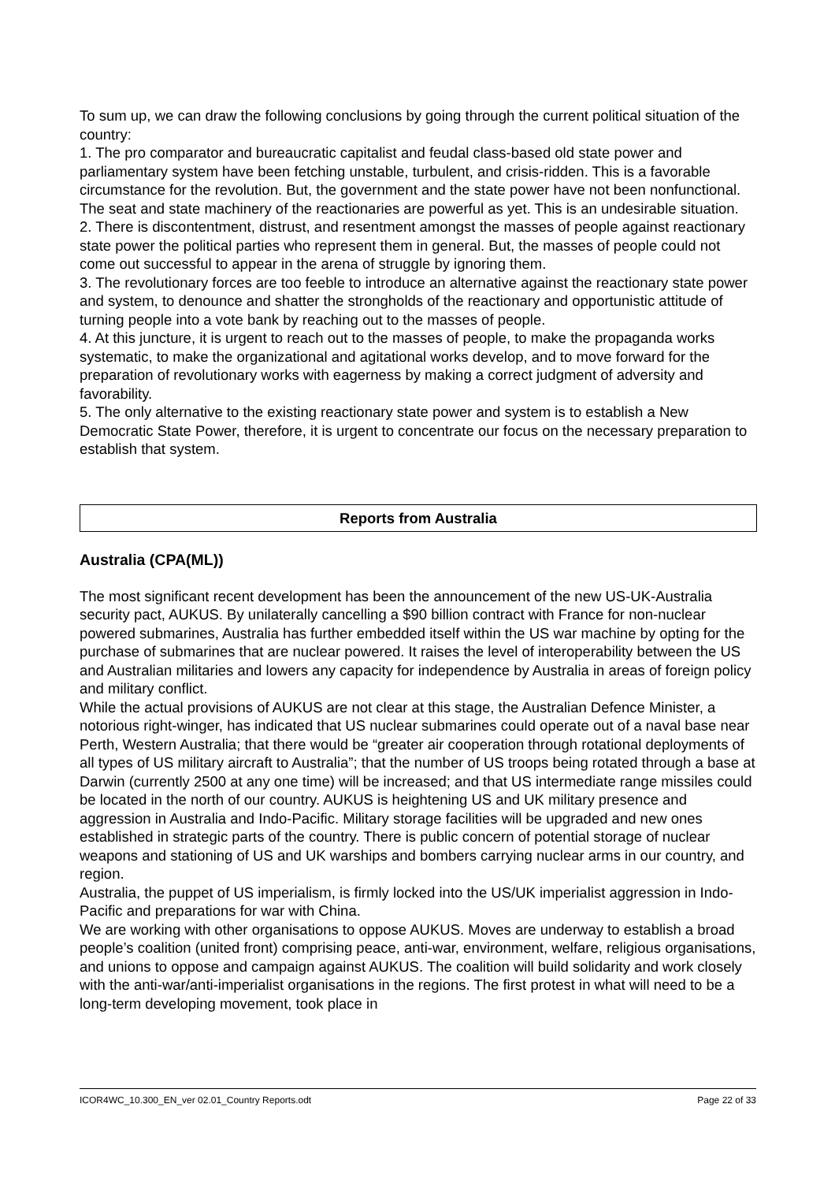To sum up, we can draw the following conclusions by going through the current political situation of the country:
1. The pro comparator and bureaucratic capitalist and feudal class-based old state power and parliamentary system have been fetching unstable, turbulent, and crisis-ridden. This is a favorable circumstance for the revolution. But, the government and the state power have not been nonfunctional. The seat and state machinery of the reactionaries are powerful as yet. This is an undesirable situation.
2. There is discontentment, distrust, and resentment amongst the masses of people against reactionary state power the political parties who represent them in general. But, the masses of people could not come out successful to appear in the arena of struggle by ignoring them.
3. The revolutionary forces are too feeble to introduce an alternative against the reactionary state power and system, to denounce and shatter the strongholds of the reactionary and opportunistic attitude of turning people into a vote bank by reaching out to the masses of people.
4. At this juncture, it is urgent to reach out to the masses of people, to make the propaganda works systematic, to make the organizational and agitational works develop, and to move forward for the preparation of revolutionary works with eagerness by making a correct judgment of adversity and favorability.
5. The only alternative to the existing reactionary state power and system is to establish a New Democratic State Power, therefore, it is urgent to concentrate our focus on the necessary preparation to establish that system.
Reports from Australia
Australia (CPA(ML))
The most significant recent development has been the announcement of the new US-UK-Australia security pact, AUKUS. By unilaterally cancelling a $90 billion contract with France for non-nuclear powered submarines, Australia has further embedded itself within the US war machine by opting for the purchase of submarines that are nuclear powered. It raises the level of interoperability between the US and Australian militaries and lowers any capacity for independence by Australia in areas of foreign policy and military conflict.
While the actual provisions of AUKUS are not clear at this stage, the Australian Defence Minister, a notorious right-winger, has indicated that US nuclear submarines could operate out of a naval base near Perth, Western Australia; that there would be “greater air cooperation through rotational deployments of all types of US military aircraft to Australia”; that the number of US troops being rotated through a base at Darwin (currently 2500 at any one time) will be increased; and that US intermediate range missiles could be located in the north of our country. AUKUS is heightening US and UK military presence and aggression in Australia and Indo-Pacific. Military storage facilities will be upgraded and new ones established in strategic parts of the country. There is public concern of potential storage of nuclear weapons and stationing of US and UK warships and bombers carrying nuclear arms in our country, and region.
Australia, the puppet of US imperialism, is firmly locked into the US/UK imperialist aggression in Indo-Pacific and preparations for war with China.
We are working with other organisations to oppose AUKUS. Moves are underway to establish a broad people’s coalition (united front) comprising peace, anti-war, environment, welfare, religious organisations, and unions to oppose and campaign against AUKUS. The coalition will build solidarity and work closely with the anti-war/anti-imperialist organisations in the regions. The first protest in what will need to be a long-term developing movement, took place in
ICOR4WC_10.300_EN_ver 02.01_Country Reports.odt Page 22 of 33